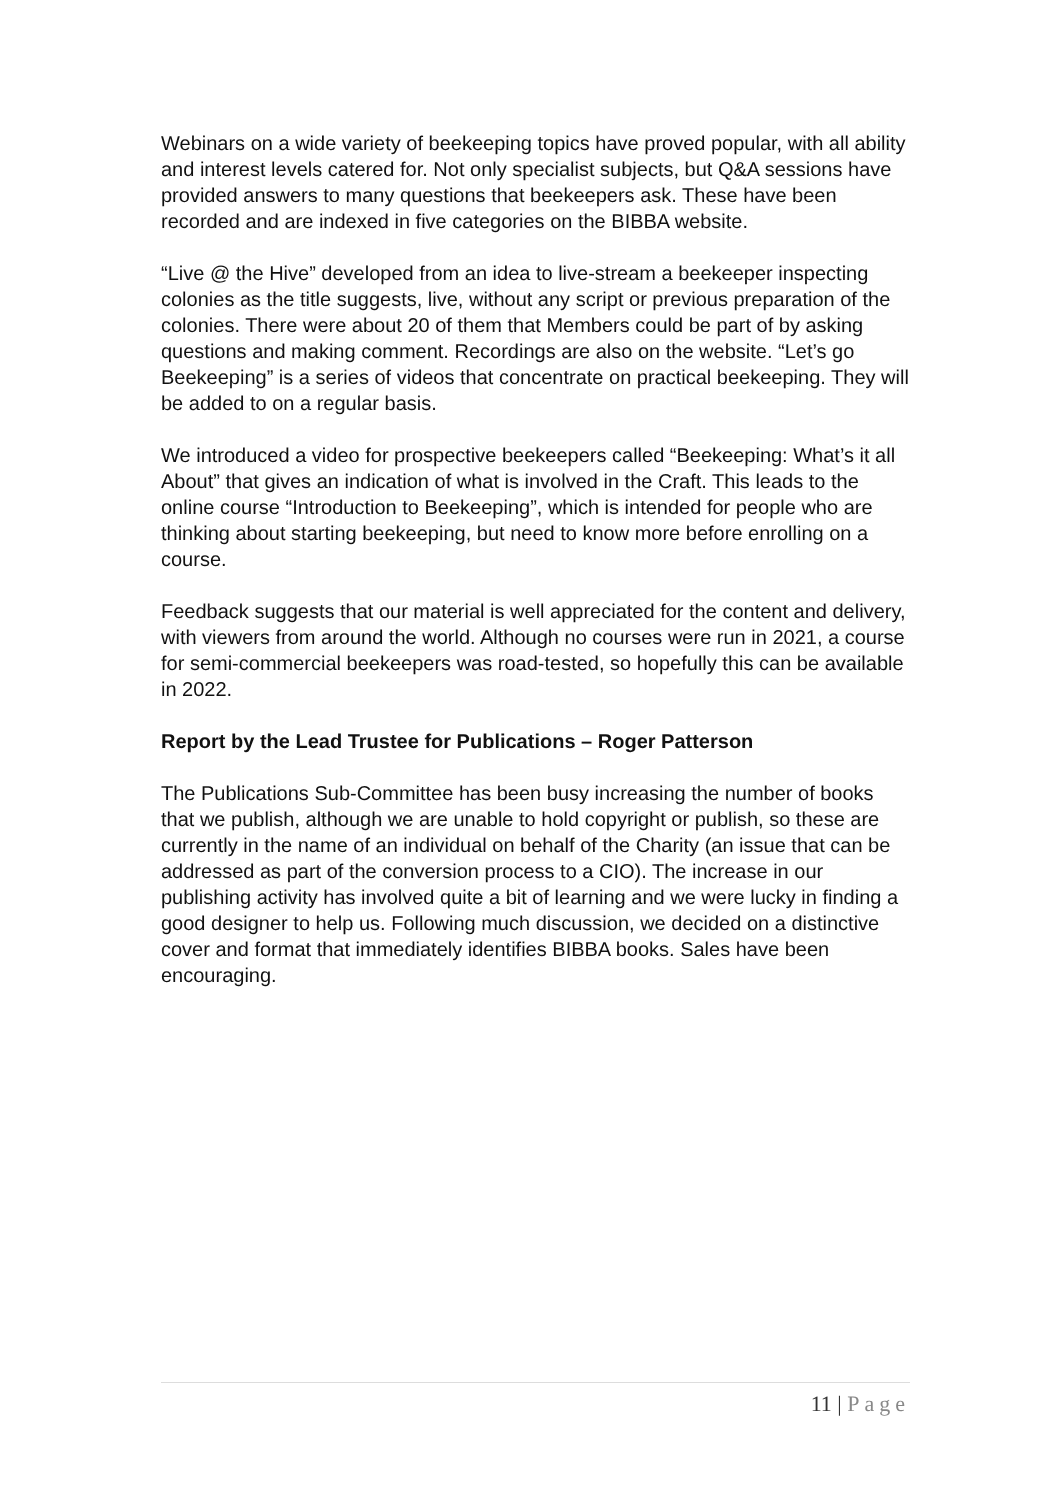Webinars on a wide variety of beekeeping topics have proved popular, with all ability and interest levels catered for. Not only specialist subjects, but Q&A sessions have provided answers to many questions that beekeepers ask. These have been recorded and are indexed in five categories on the BIBBA website.
“Live @ the Hive” developed from an idea to live-stream a beekeeper inspecting colonies as the title suggests, live, without any script or previous preparation of the colonies. There were about 20 of them that Members could be part of by asking questions and making comment. Recordings are also on the website. “Let’s go Beekeeping” is a series of videos that concentrate on practical beekeeping. They will be added to on a regular basis.
We introduced a video for prospective beekeepers called “Beekeeping: What’s it all About” that gives an indication of what is involved in the Craft. This leads to the online course “Introduction to Beekeeping”, which is intended for people who are thinking about starting beekeeping, but need to know more before enrolling on a course.
Feedback suggests that our material is well appreciated for the content and delivery, with viewers from around the world. Although no courses were run in 2021, a course for semi-commercial beekeepers was road-tested, so hopefully this can be available in 2022.
Report by the Lead Trustee for Publications – Roger Patterson
The Publications Sub-Committee has been busy increasing the number of books that we publish, although we are unable to hold copyright or publish, so these are currently in the name of an individual on behalf of the Charity (an issue that can be addressed as part of the conversion process to a CIO). The increase in our publishing activity has involved quite a bit of learning and we were lucky in finding a good designer to help us. Following much discussion, we decided on a distinctive cover and format that immediately identifies BIBBA books. Sales have been encouraging.
11 | Page